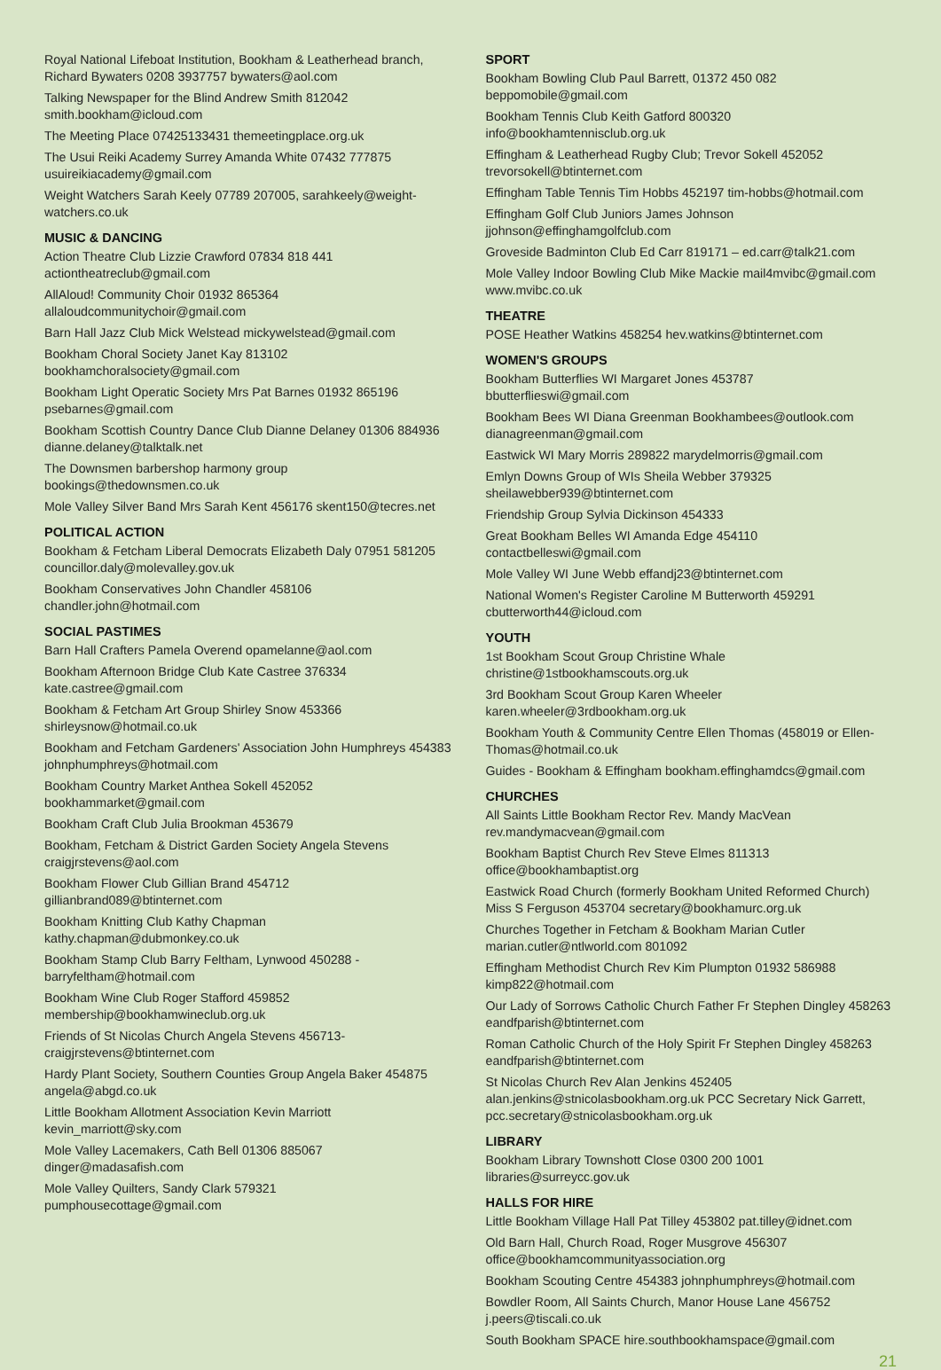Royal National Lifeboat Institution, Bookham & Leatherhead branch, Richard Bywaters 0208 3937757 bywaters@aol.com
Talking Newspaper for the Blind Andrew Smith 812042 smith.bookham@icloud.com
The Meeting Place 07425133431 themeetingplace.org.uk
The Usui Reiki Academy Surrey Amanda White 07432 777875 usuireikiacademy@gmail.com
Weight Watchers Sarah Keely 07789 207005, sarahkeely@weight-watchers.co.uk
MUSIC & DANCING
Action Theatre Club Lizzie Crawford 07834 818 441 actiontheatreclub@gmail.com
AllAloud! Community Choir 01932 865364 allaloudcommunitychoir@gmail.com
Barn Hall Jazz Club Mick Welstead mickywelstead@gmail.com
Bookham Choral Society Janet Kay 813102 bookhamchoralsociety@gmail.com
Bookham Light Operatic Society Mrs Pat Barnes 01932 865196 psebarnes@gmail.com
Bookham Scottish Country Dance Club Dianne Delaney 01306 884936 dianne.delaney@talktalk.net
The Downsmen barbershop harmony group bookings@thedownsmen.co.uk
Mole Valley Silver Band Mrs Sarah Kent 456176 skent150@tecres.net
POLITICAL ACTION
Bookham & Fetcham Liberal Democrats Elizabeth Daly 07951 581205 councillor.daly@molevalley.gov.uk
Bookham Conservatives John Chandler 458106 chandler.john@hotmail.com
SOCIAL PASTIMES
Barn Hall Crafters Pamela Overend opamelanne@aol.com
Bookham Afternoon Bridge Club Kate Castree 376334 kate.castree@gmail.com
Bookham & Fetcham Art Group Shirley Snow 453366 shirleysnow@hotmail.co.uk
Bookham and Fetcham Gardeners' Association John Humphreys 454383 johnphumphreys@hotmail.com
Bookham Country Market Anthea Sokell 452052 bookhammarket@gmail.com
Bookham Craft Club Julia Brookman 453679
Bookham, Fetcham & District Garden Society Angela Stevens craigjrstevens@aol.com
Bookham Flower Club Gillian Brand 454712 gillianbrand089@btinternet.com
Bookham Knitting Club Kathy Chapman kathy.chapman@dubmonkey.co.uk
Bookham Stamp Club Barry Feltham, Lynwood 450288 - barryfeltham@hotmail.com
Bookham Wine Club Roger Stafford 459852 membership@bookhamwineclub.org.uk
Friends of St Nicolas Church Angela Stevens 456713- craigjrstevens@btinternet.com
Hardy Plant Society, Southern Counties Group Angela Baker 454875 angela@abgd.co.uk
Little Bookham Allotment Association Kevin Marriott kevin_marriott@sky.com
Mole Valley Lacemakers, Cath Bell 01306 885067 dinger@madasafish.com
Mole Valley Quilters, Sandy Clark 579321 pumphousecottage@gmail.com
SPORT
Bookham Bowling Club Paul Barrett, 01372 450 082 beppomobile@gmail.com
Bookham Tennis Club Keith Gatford 800320 info@bookhamtennisclub.org.uk
Effingham & Leatherhead Rugby Club; Trevor Sokell 452052 trevorsokell@btinternet.com
Effingham Table Tennis Tim Hobbs 452197 tim-hobbs@hotmail.com
Effingham Golf Club Juniors James Johnson jjohnson@effinghamgolfclub.com
Groveside Badminton Club Ed Carr 819171 – ed.carr@talk21.com
Mole Valley Indoor Bowling Club Mike Mackie mail4mvibc@gmail.com www.mvibc.co.uk
THEATRE
POSE Heather Watkins 458254 hev.watkins@btinternet.com
WOMEN'S GROUPS
Bookham Butterflies WI Margaret Jones 453787 bbutterflieswi@gmail.com
Bookham Bees WI Diana Greenman Bookhambees@outlook.com dianagreenman@gmail.com
Eastwick WI Mary Morris 289822 marydelmorris@gmail.com
Emlyn Downs Group of WIs Sheila Webber 379325 sheilawebber939@btinternet.com
Friendship Group Sylvia Dickinson 454333
Great Bookham Belles WI Amanda Edge 454110 contactbelleswi@gmail.com
Mole Valley WI June Webb effandj23@btinternet.com
National Women's Register Caroline M Butterworth 459291 cbutterworth44@icloud.com
YOUTH
1st Bookham Scout Group Christine Whale christine@1stbookhamscouts.org.uk
3rd Bookham Scout Group Karen Wheeler karen.wheeler@3rdbookham.org.uk
Bookham Youth & Community Centre Ellen Thomas (458019 or Ellen-Thomas@hotmail.co.uk
Guides - Bookham & Effingham bookham.effinghamdcs@gmail.com
CHURCHES
All Saints Little Bookham Rector Rev. Mandy MacVean rev.mandymacvean@gmail.com
Bookham Baptist Church Rev Steve Elmes 811313 office@bookhambaptist.org
Eastwick Road Church (formerly Bookham United Reformed Church) Miss S Ferguson 453704 secretary@bookhamurc.org.uk
Churches Together in Fetcham & Bookham Marian Cutler marian.cutler@ntlworld.com 801092
Effingham Methodist Church Rev Kim Plumpton 01932 586988 kimp822@hotmail.com
Our Lady of Sorrows Catholic Church Father Fr Stephen Dingley 458263 eandfparish@btinternet.com
Roman Catholic Church of the Holy Spirit Fr Stephen Dingley 458263 eandfparish@btinternet.com
St Nicolas Church Rev Alan Jenkins 452405 alan.jenkins@stnicolasbookham.org.uk PCC Secretary Nick Garrett, pcc.secretary@stnicolasbookham.org.uk
LIBRARY
Bookham Library Townshott Close 0300 200 1001 libraries@surreycc.gov.uk
HALLS FOR HIRE
Little Bookham Village Hall Pat Tilley 453802 pat.tilley@idnet.com
Old Barn Hall, Church Road, Roger Musgrove 456307 office@bookhamcommunityassociation.org
Bookham Scouting Centre 454383 johnphumphreys@hotmail.com
Bowdler Room, All Saints Church, Manor House Lane 456752 j.peers@tiscali.co.uk
South Bookham SPACE hire.southbookhamspace@gmail.com
21